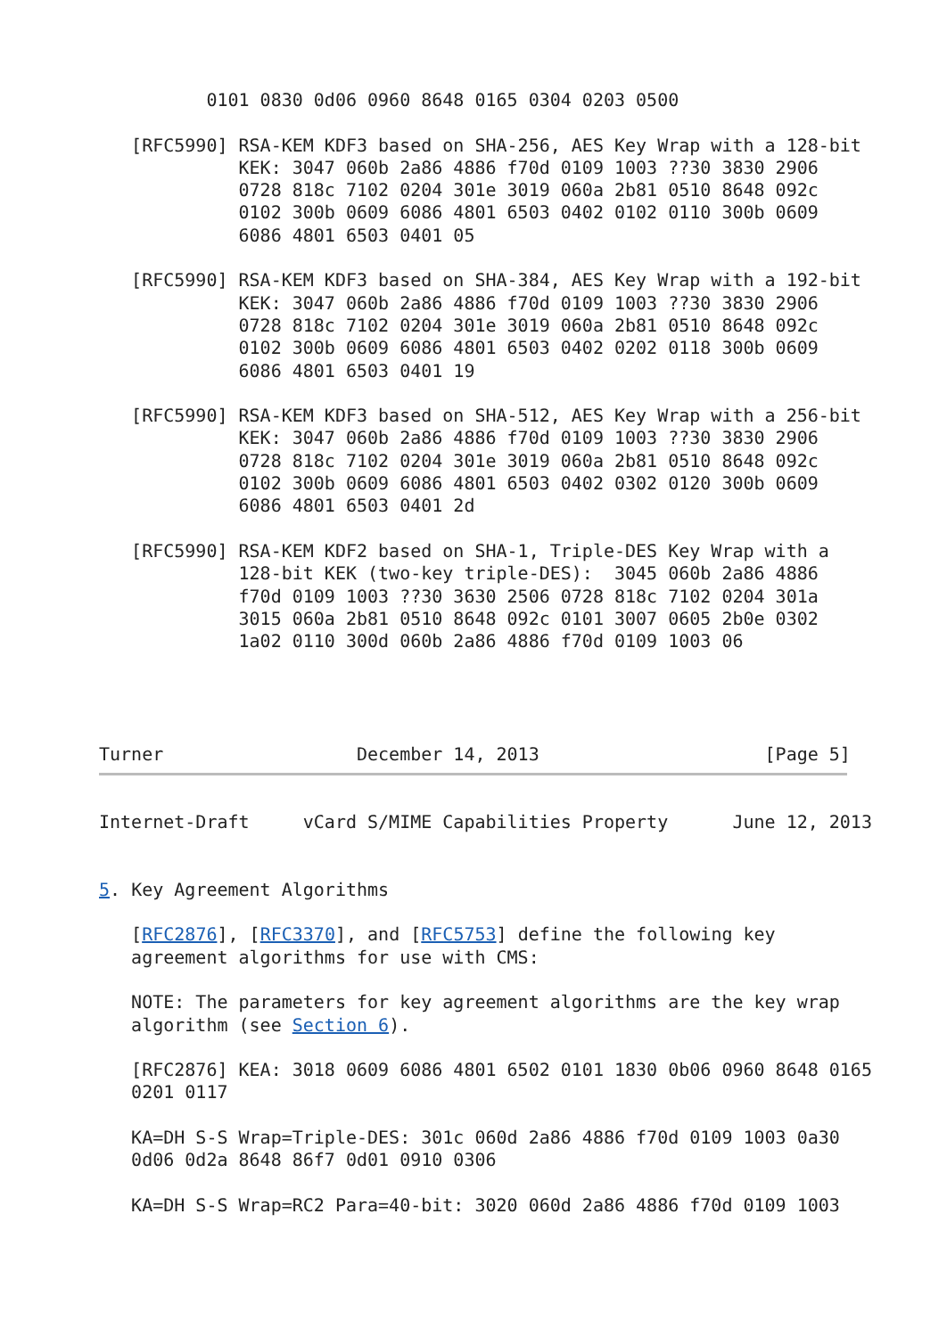0101 0830 0d06 0960 8648 0165 0304 0203 0500

   [RFC5990] RSA-KEM KDF3 based on SHA-256, AES Key Wrap with a 128-bit
             KEK: 3047 060b 2a86 4886 f70d 0109 1003 ??30 3830 2906
             0728 818c 7102 0204 301e 3019 060a 2b81 0510 8648 092c
             0102 300b 0609 6086 4801 6503 0402 0102 0110 300b 0609
             6086 4801 6503 0401 05

   [RFC5990] RSA-KEM KDF3 based on SHA-384, AES Key Wrap with a 192-bit
             KEK: 3047 060b 2a86 4886 f70d 0109 1003 ??30 3830 2906
             0728 818c 7102 0204 301e 3019 060a 2b81 0510 8648 092c
             0102 300b 0609 6086 4801 6503 0402 0202 0118 300b 0609
             6086 4801 6503 0401 19

   [RFC5990] RSA-KEM KDF3 based on SHA-512, AES Key Wrap with a 256-bit
             KEK: 3047 060b 2a86 4886 f70d 0109 1003 ??30 3830 2906
             0728 818c 7102 0204 301e 3019 060a 2b81 0510 8648 092c
             0102 300b 0609 6086 4801 6503 0402 0302 0120 300b 0609
             6086 4801 6503 0401 2d

   [RFC5990] RSA-KEM KDF2 based on SHA-1, Triple-DES Key Wrap with a
             128-bit KEK (two-key triple-DES):  3045 060b 2a86 4886
             f70d 0109 1003 ??30 3630 2506 0728 818c 7102 0204 301a
             3015 060a 2b81 0510 8648 092c 0101 3007 0605 2b0e 0302
             1a02 0110 300d 060b 2a86 4886 f70d 0109 1003 06




Turner                  December 14, 2013                     [Page 5]
Internet-Draft     vCard S/MIME Capabilities Property      June 12, 2013


5. Key Agreement Algorithms

   [RFC2876], [RFC3370], and [RFC5753] define the following key
   agreement algorithms for use with CMS:

   NOTE: The parameters for key agreement algorithms are the key wrap
   algorithm (see Section 6).

   [RFC2876] KEA: 3018 0609 6086 4801 6502 0101 1830 0b06 0960 8648 0165
   0201 0117

   KA=DH S-S Wrap=Triple-DES: 301c 060d 2a86 4886 f70d 0109 1003 0a30
   0d06 0d2a 8648 86f7 0d01 0910 0306

   KA=DH S-S Wrap=RC2 Para=40-bit: 3020 060d 2a86 4886 f70d 0109 1003